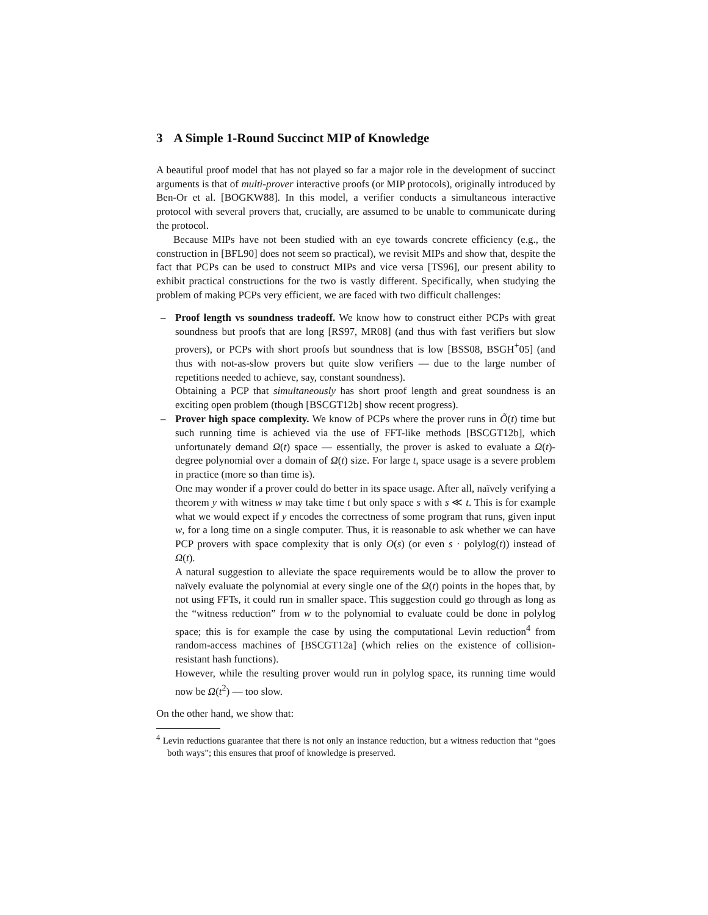3 A Simple 1-Round Succinct MIP of Knowledge
A beautiful proof model that has not played so far a major role in the development of succinct arguments is that of multi-prover interactive proofs (or MIP protocols), originally introduced by Ben-Or et al. [BOGKW88]. In this model, a verifier conducts a simultaneous interactive protocol with several provers that, crucially, are assumed to be unable to communicate during the protocol.
Because MIPs have not been studied with an eye towards concrete efficiency (e.g., the construction in [BFL90] does not seem so practical), we revisit MIPs and show that, despite the fact that PCPs can be used to construct MIPs and vice versa [TS96], our present ability to exhibit practical constructions for the two is vastly different. Specifically, when studying the problem of making PCPs very efficient, we are faced with two difficult challenges:
– Proof length vs soundness tradeoff. We know how to construct either PCPs with great soundness but proofs that are long [RS97, MR08] (and thus with fast verifiers but slow provers), or PCPs with short proofs but soundness that is low [BSS08, BSGH<sup>+</sup>05] (and thus with not-as-slow provers but quite slow verifiers — due to the large number of repetitions needed to achieve, say, constant soundness).
Obtaining a PCP that simultaneously has short proof length and great soundness is an exciting open problem (though [BSCGT12b] show recent progress).
– Prover high space complexity. We know of PCPs where the prover runs in Õ(t) time but such running time is achieved via the use of FFT-like methods [BSCGT12b], which unfortunately demand Ω(t) space — essentially, the prover is asked to evaluate a Ω(t)-degree polynomial over a domain of Ω(t) size. For large t, space usage is a severe problem in practice (more so than time is).
One may wonder if a prover could do better in its space usage. After all, naïvely verifying a theorem y with witness w may take time t but only space s with s ≪ t. This is for example what we would expect if y encodes the correctness of some program that runs, given input w, for a long time on a single computer. Thus, it is reasonable to ask whether we can have PCP provers with space complexity that is only O(s) (or even s · polylog(t)) instead of Ω(t).
A natural suggestion to alleviate the space requirements would be to allow the prover to naïvely evaluate the polynomial at every single one of the Ω(t) points in the hopes that, by not using FFTs, it could run in smaller space. This suggestion could go through as long as the “witness reduction” from w to the polynomial to evaluate could be done in polylog space; this is for example the case by using the computational Levin reduction<sup>4</sup> from random-access machines of [BSCGT12a] (which relies on the existence of collision-resistant hash functions).
However, while the resulting prover would run in polylog space, its running time would now be Ω(t<sup>2</sup>) — too slow.
On the other hand, we show that:
<sup>4</sup> Levin reductions guarantee that there is not only an instance reduction, but a witness reduction that “goes both ways”; this ensures that proof of knowledge is preserved.